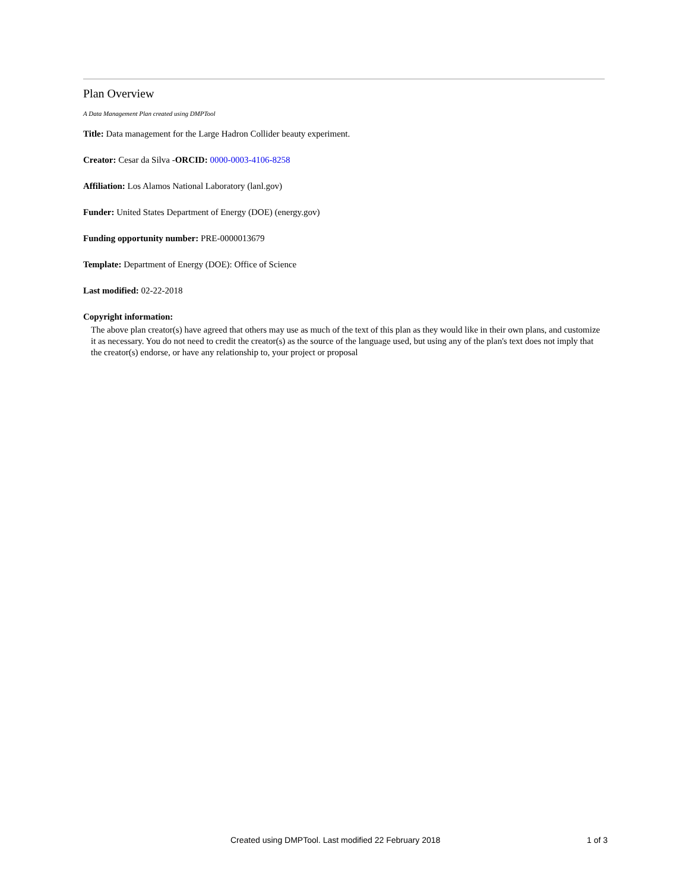Plan Overview
A Data Management Plan created using DMPTool
Title: Data management for the Large Hadron Collider beauty experiment.
Creator: Cesar da Silva -ORCID: 0000-0003-4106-8258
Affiliation: Los Alamos National Laboratory (lanl.gov)
Funder: United States Department of Energy (DOE) (energy.gov)
Funding opportunity number: PRE-0000013679
Template: Department of Energy (DOE): Office of Science
Last modified: 02-22-2018
Copyright information:
The above plan creator(s) have agreed that others may use as much of the text of this plan as they would like in their own plans, and customize it as necessary. You do not need to credit the creator(s) as the source of the language used, but using any of the plan's text does not imply that the creator(s) endorse, or have any relationship to, your project or proposal
Created using DMPTool. Last modified 22 February 2018 1 of 3